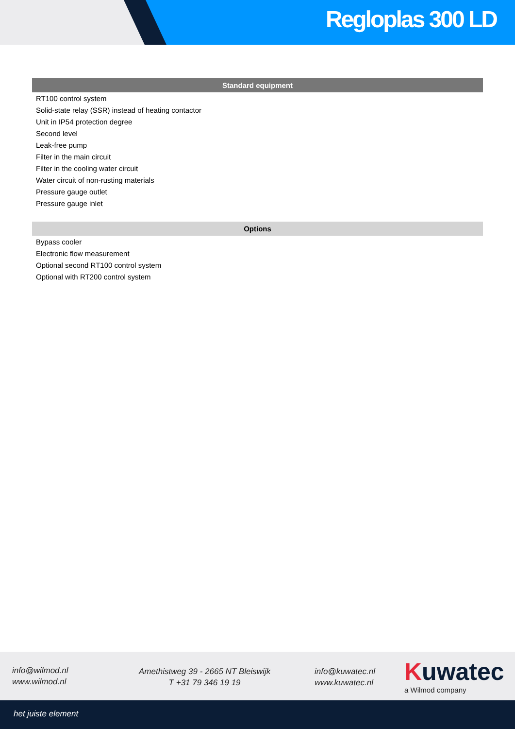Regloplas 300 LD
| Standard equipment |
| --- |
| RT100 control system |
| Solid-state relay (SSR) instead of heating contactor |
| Unit in IP54 protection degree |
| Second level |
| Leak-free pump |
| Filter in the main circuit |
| Filter in the cooling water circuit |
| Water circuit of non-rusting materials |
| Pressure gauge outlet |
| Pressure gauge inlet |
| Options |
| Bypass cooler |
| Electronic flow measurement |
| Optional second RT100 control system |
| Optional with RT200 control system |
info@wilmod.nl
www.wilmod.nl
Amethistweg 39 - 2665 NT Bleiswijk
T +31 79 346 19 19
info@kuwatec.nl
www.kuwatec.nl
Kuwatec
a Wilmod company
het juiste element